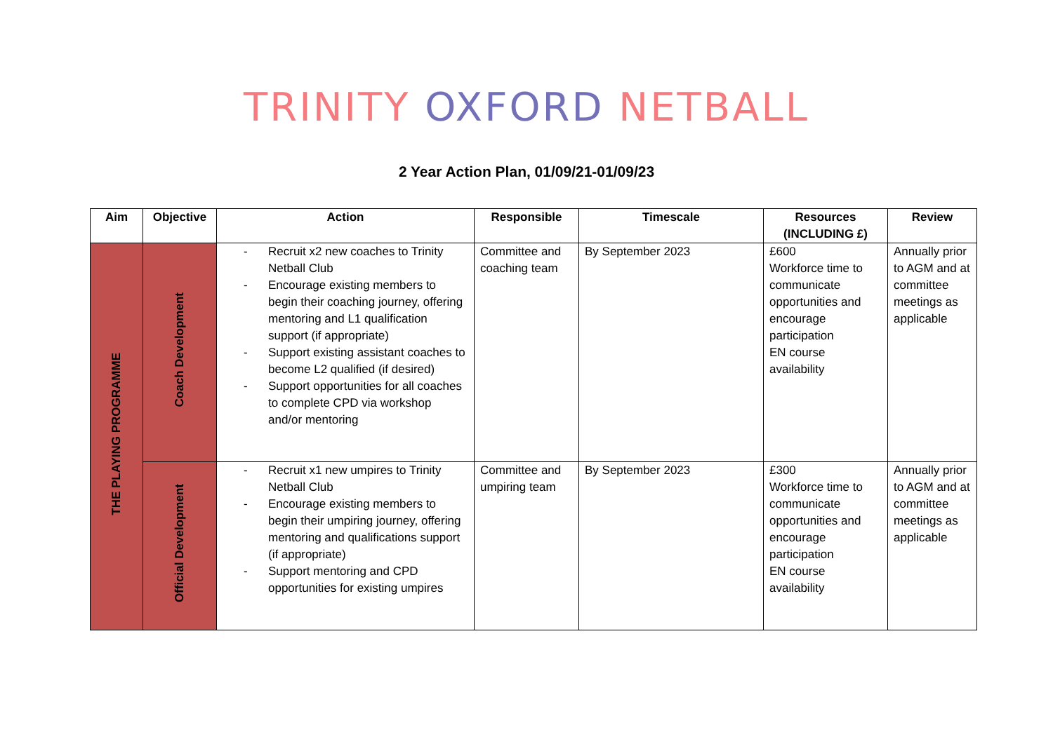TRINITY OXFORD NETBALL
2 Year Action Plan, 01/09/21-01/09/23
| Aim | Objective | Action | Responsible | Timescale | Resources (INCLUDING £) | Review |
| --- | --- | --- | --- | --- | --- | --- |
| THE PLAYING PROGRAMME | Coach Development | - Recruit x2 new coaches to Trinity Netball Club - Encourage existing members to begin their coaching journey, offering mentoring and L1 qualification support (if appropriate) - Support existing assistant coaches to become L2 qualified (if desired) - Support opportunities for all coaches to complete CPD via workshop and/or mentoring | Committee and coaching team | By September 2023 | £600 Workforce time to communicate opportunities and encourage participation EN course availability | Annually prior to AGM and at committee meetings as applicable |
| | Official Development | - Recruit x1 new umpires to Trinity Netball Club - Encourage existing members to begin their umpiring journey, offering mentoring and qualifications support (if appropriate) - Support mentoring and CPD opportunities for existing umpires | Committee and umpiring team | By September 2023 | £300 Workforce time to communicate opportunities and encourage participation EN course availability | Annually prior to AGM and at committee meetings as applicable |